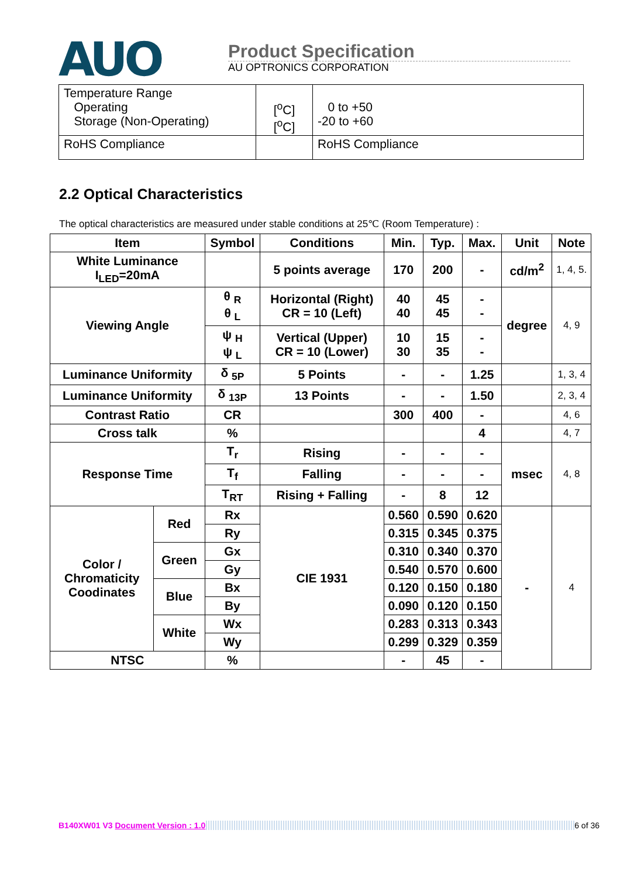AUO
Product Specification
AU OPTRONICS CORPORATION
| Temperature Range Operating Storage (Non-Operating) | [<sup>o</sup>C] [<sup>o</sup>C] | 0 to +50 -20 to +60 |
| RoHS Compliance | | RoHS Compliance |
2.2 Optical Characteristics
The optical characteristics are measured under stable conditions at 25℃ (Room Temperature) :
| Item | | Symbol | Conditions | Min. | Typ. | Max. | Unit | Note |
| --- | --- | --- | --- | --- | --- | --- | --- | --- |
| White Luminance I<sub>LED</sub>=20mA | | | 5 points average | 170 | 200 | - | cd/m<sup>2</sup> | 1, 4, 5. |
| Viewing Angle | | θ <sub>R</sub> θ <sub>L</sub> | Horizontal (Right) CR = 10 (Left) | 40 40 | 45 45 | - - | degree | 4, 9 |
| | | ψ <sub>H</sub> ψ <sub>L</sub> | Vertical (Upper) CR = 10 (Lower) | 10 30 | 15 35 | - - | | |
| Luminance Uniformity | | δ <sub>5P</sub> | 5 Points | - | - | 1.25 | | 1, 3, 4 |
| Luminance Uniformity | | δ <sub>13P</sub> | 13 Points | - | - | 1.50 | | 2, 3, 4 |
| Contrast Ratio | | CR | | 300 | 400 | - | | 4, 6 |
| Cross talk | | % | | | | 4 | | 4, 7 |
| Response Time | | T<sub>r</sub> | Rising | - | - | - | msec | 4, 8 |
| | | T<sub>f</sub> | Falling | - | - | - | | |
| | | T<sub>RT</sub> | Rising + Falling | - | 8 | 12 | | |
| Color / Chromaticity Coodinates | Red | Rx | CIE 1931 | 0.560 | 0.590 | 0.620 | - | 4 |
| | | Ry | | 0.315 | 0.345 | 0.375 | | |
| | Green | Gx | | 0.310 | 0.340 | 0.370 | | |
| | | Gy | | 0.540 | 0.570 | 0.600 | | |
| | Blue | Bx | | 0.120 | 0.150 | 0.180 | | |
| | | By | | 0.090 | 0.120 | 0.150 | | |
| | White | Wx | | 0.283 | 0.313 | 0.343 | | |
| | | Wy | | 0.299 | 0.329 | 0.359 | | |
| NTSC | | % | | - | 45 | - | | |
B140XW01 V3 Document Version : 1.0 6 of 36